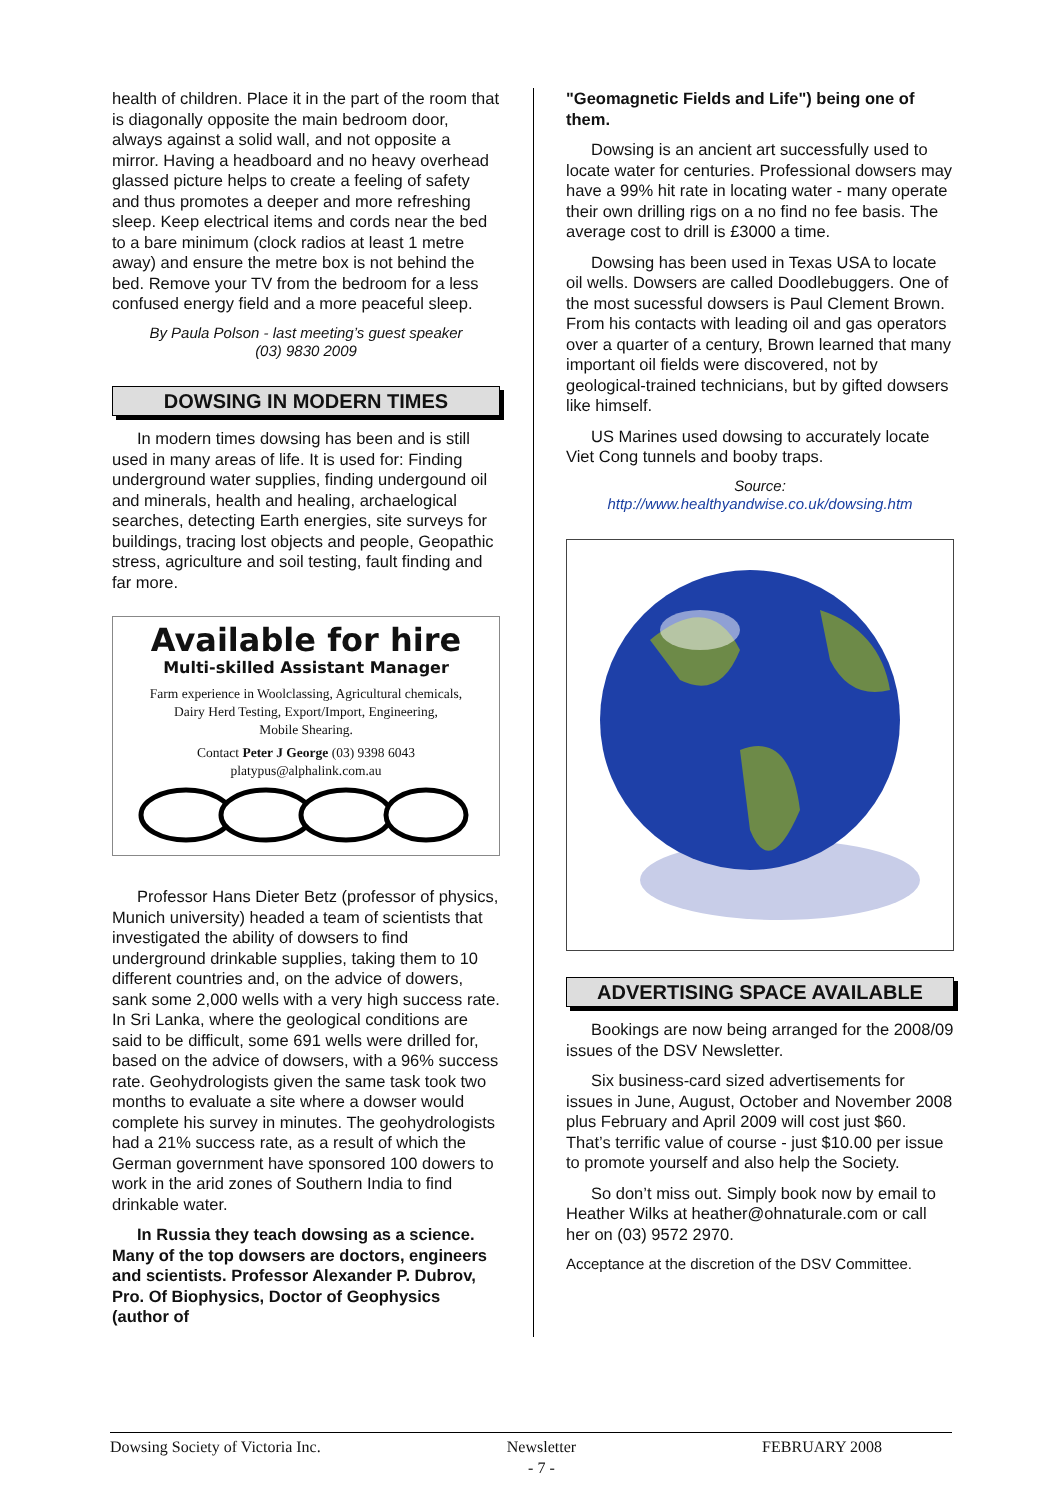health of children. Place it in the part of the room that is diagonally opposite the main bedroom door, always against a solid wall, and not opposite a mirror. Having a headboard and no heavy overhead glassed picture helps to create a feeling of safety and thus promotes a deeper and more refreshing sleep. Keep electrical items and cords near the bed to a bare minimum (clock radios at least 1 metre away) and ensure the metre box is not behind the bed. Remove your TV from the bedroom for a less confused energy field and a more peaceful sleep.
By Paula Polson - last meeting’s guest speaker
(03) 9830 2009
DOWSING IN MODERN TIMES
In modern times dowsing has been and is still used in many areas of life. It is used for: Finding underground water supplies, finding undergound oil and minerals, health and healing, archaelogical searches, detecting Earth energies, site surveys for buildings, tracing lost objects and people, Geopathic stress, agriculture and soil testing, fault finding and far more.
Available for hire
Multi-skilled Assistant Manager
Farm experience in Woolclassing, Agricultural chemicals,
Dairy Herd Testing, Export/Import, Engineering,
Mobile Shearing.
Contact Peter J George (03) 9398 6043
platypus@alphalink.com.au
Professor Hans Dieter Betz (professor of physics, Munich university) headed a team of scientists that investigated the ability of dowsers to find underground drinkable supplies, taking them to 10 different countries and, on the advice of dowers, sank some 2,000 wells with a very high success rate. In Sri Lanka, where the geological conditions are said to be difficult, some 691 wells were drilled for, based on the advice of dowsers, with a 96% success rate. Geohydrologists given the same task took two months to evaluate a site where a dowser would complete his survey in minutes. The geohydrologists had a 21% success rate, as a result of which the German government have sponsored 100 dowers to work in the arid zones of Southern India to find drinkable water.
In Russia they teach dowsing as a science. Many of the top dowsers are doctors, engineers and scientists. Professor Alexander P. Dubrov, Pro. Of Biophysics, Doctor of Geophysics (author of
"Geomagnetic Fields and Life") being one of them.
Dowsing is an ancient art successfully used to locate water for centuries. Professional dowsers may have a 99% hit rate in locating water - many operate their own drilling rigs on a no find no fee basis. The average cost to drill is £3000 a time.
Dowsing has been used in Texas USA to locate oil wells. Dowsers are called Doodlebuggers. One of the most sucessful dowsers is Paul Clement Brown. From his contacts with leading oil and gas operators over a quarter of a century, Brown learned that many important oil fields were discovered, not by geological-trained technicians, but by gifted dowsers like himself.
US Marines used dowsing to accurately locate Viet Cong tunnels and booby traps.
Source:
http://www.healthyandwise.co.uk/dowsing.htm
ADVERTISING SPACE AVAILABLE
Bookings are now being arranged for the 2008/09 issues of the DSV Newsletter.
Six business-card sized advertisements for issues in June, August, October and November 2008 plus February and April 2009 will cost just $60. That’s terrific value of course - just $10.00 per issue to promote yourself and also help the Society.
So don’t miss out. Simply book now by email to Heather Wilks at heather@ohnaturale.com or call her on (03) 9572 2970.
Acceptance at the discretion of the DSV Committee.
Dowsing Society of Victoria Inc. Newsletter
- 7 - FEBRUARY 2008